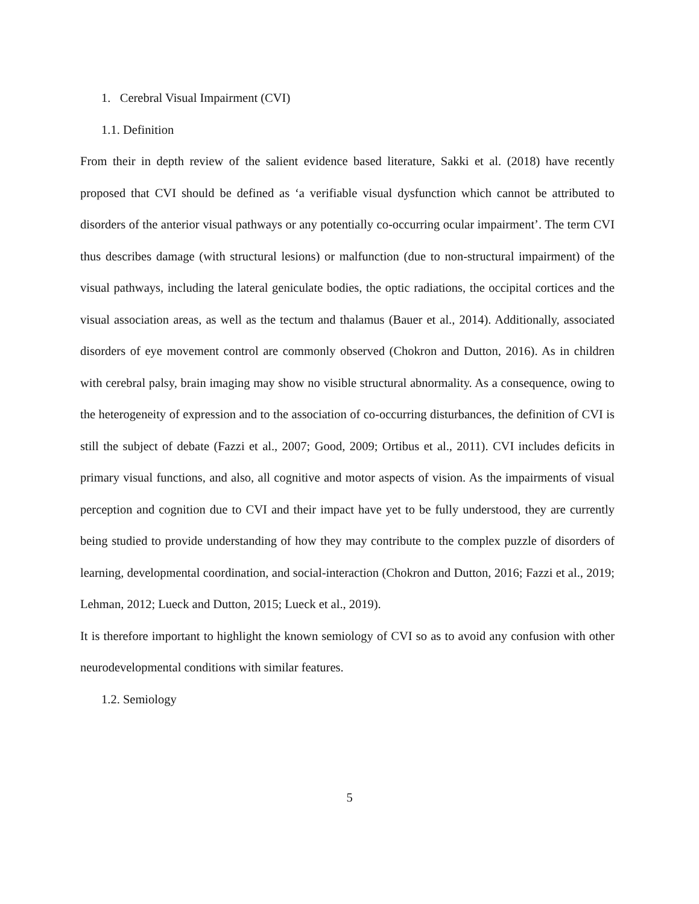1. Cerebral Visual Impairment (CVI)
1.1. Definition
From their in depth review of the salient evidence based literature, Sakki et al. (2018) have recently proposed that CVI should be defined as ‘a verifiable visual dysfunction which cannot be attributed to disorders of the anterior visual pathways or any potentially co-occurring ocular impairment’. The term CVI thus describes damage (with structural lesions) or malfunction (due to non-structural impairment) of the visual pathways, including the lateral geniculate bodies, the optic radiations, the occipital cortices and the visual association areas, as well as the tectum and thalamus (Bauer et al., 2014). Additionally, associated disorders of eye movement control are commonly observed (Chokron and Dutton, 2016). As in children with cerebral palsy, brain imaging may show no visible structural abnormality. As a consequence, owing to the heterogeneity of expression and to the association of co-occurring disturbances, the definition of CVI is still the subject of debate (Fazzi et al., 2007; Good, 2009; Ortibus et al., 2011). CVI includes deficits in primary visual functions, and also, all cognitive and motor aspects of vision. As the impairments of visual perception and cognition due to CVI and their impact have yet to be fully understood, they are currently being studied to provide understanding of how they may contribute to the complex puzzle of disorders of learning, developmental coordination, and social-interaction (Chokron and Dutton, 2016; Fazzi et al., 2019; Lehman, 2012; Lueck and Dutton, 2015; Lueck et al., 2019).
It is therefore important to highlight the known semiology of CVI so as to avoid any confusion with other neurodevelopmental conditions with similar features.
1.2. Semiology
5